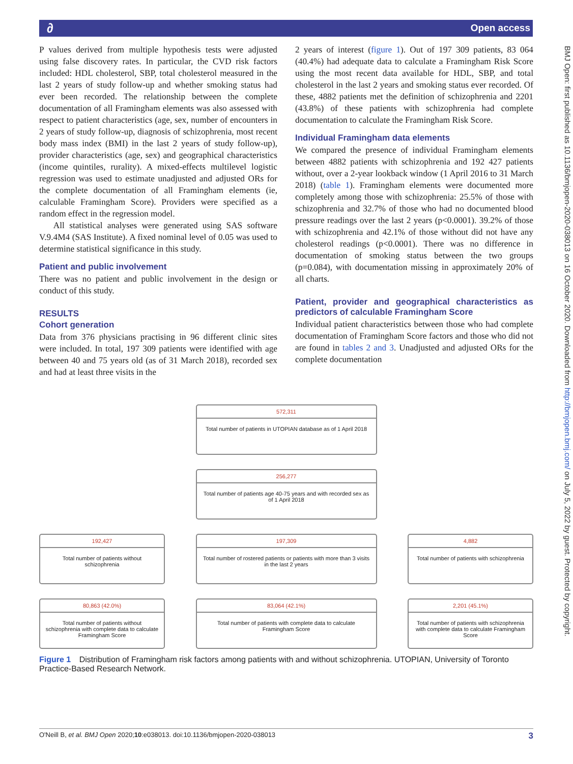∂ Open access
BMJ Open: first published as 10.1136/bmjopen-2020-038013 on 16 October 2020. Downloaded from http://bmjopen.bmj.com/ on July 5, 2022 by guest. Protected by copyright.
P values derived from multiple hypothesis tests were adjusted using false discovery rates. In particular, the CVD risk factors included: HDL cholesterol, SBP, total cholesterol measured in the last 2 years of study follow-up and whether smoking status had ever been recorded. The relationship between the complete documentation of all Framingham elements was also assessed with respect to patient characteristics (age, sex, number of encounters in 2 years of study follow-up, diagnosis of schizophrenia, most recent body mass index (BMI) in the last 2 years of study follow-up), provider characteristics (age, sex) and geographical characteristics (income quintiles, rurality). A mixed-effects multilevel logistic regression was used to estimate unadjusted and adjusted ORs for the complete documentation of all Framingham elements (ie, calculable Framingham Score). Providers were specified as a random effect in the regression model.
All statistical analyses were generated using SAS software V.9.4M4 (SAS Institute). A fixed nominal level of 0.05 was used to determine statistical significance in this study.
Patient and public involvement
There was no patient and public involvement in the design or conduct of this study.
RESULTS
Cohort generation
Data from 376 physicians practising in 96 different clinic sites were included. In total, 197 309 patients were identified with age between 40 and 75 years old (as of 31 March 2018), recorded sex and had at least three visits in the
2 years of interest (figure 1). Out of 197 309 patients, 83 064 (40.4%) had adequate data to calculate a Framingham Risk Score using the most recent data available for HDL, SBP, and total cholesterol in the last 2 years and smoking status ever recorded. Of these, 4882 patients met the definition of schizophrenia and 2201 (43.8%) of these patients with schizophrenia had complete documentation to calculate the Framingham Risk Score.
Individual Framingham data elements
We compared the presence of individual Framingham elements between 4882 patients with schizophrenia and 192 427 patients without, over a 2-year lookback window (1 April 2016 to 31 March 2018) (table 1). Framingham elements were documented more completely among those with schizophrenia: 25.5% of those with schizophrenia and 32.7% of those who had no documented blood pressure readings over the last 2 years (p<0.0001). 39.2% of those with schizophrenia and 42.1% of those without did not have any cholesterol readings (p<0.0001). There was no difference in documentation of smoking status between the two groups (p=0.084), with documentation missing in approximately 20% of all charts.
Patient, provider and geographical characteristics as predictors of calculable Framingham Score
Individual patient characteristics between those who had complete documentation of Framingham Score factors and those who did not are found in tables 2 and 3. Unadjusted and adjusted ORs for the complete documentation
572,311
Total number of patients in UTOPIAN database as of 1 April 2018
256,277
Total number of patients age 40-75 years and with recorded sex as of 1 April 2018
192,427
Total number of patients without schizophrenia
197,309
Total number of rostered patients or patients with more than 3 visits in the last 2 years
4,882
Total number of patients with schizophrenia
80,863 (42.0%)
Total number of patients without schizophrenia with complete data to calculate Framingham Score
83,064 (42.1%)
Total number of patients with complete data to calculate Framingham Score
2,201 (45.1%)
Total number of patients with schizophrenia with complete data to calculate Framingham Score
Figure 1 Distribution of Framingham risk factors among patients with and without schizophrenia. UTOPIAN, University of Toronto Practice-Based Research Network.
O'Neill B, et al. BMJ Open 2020;10:e038013. doi:10.1136/bmjopen-2020-038013 3